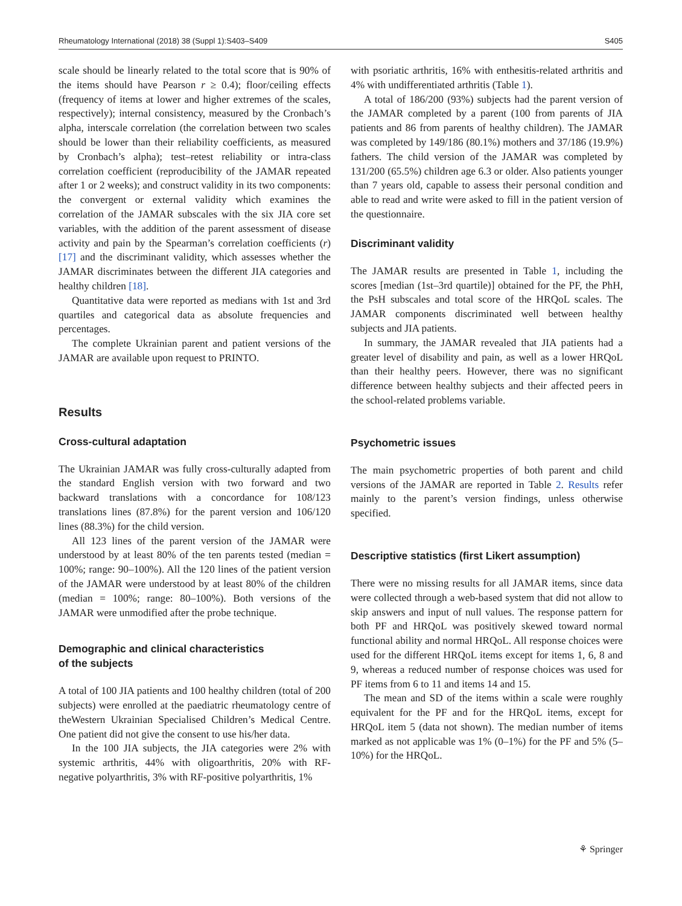Rheumatology International (2018) 38 (Suppl 1):S403–S409 S405
scale should be linearly related to the total score that is 90% of the items should have Pearson r ≥ 0.4); floor/ceiling effects (frequency of items at lower and higher extremes of the scales, respectively); internal consistency, measured by the Cronbach’s alpha, interscale correlation (the correlation between two scales should be lower than their reliability coefficients, as measured by Cronbach’s alpha); test–retest reliability or intra-class correlation coefficient (reproducibility of the JAMAR repeated after 1 or 2 weeks); and construct validity in its two components: the convergent or external validity which examines the correlation of the JAMAR subscales with the six JIA core set variables, with the addition of the parent assessment of disease activity and pain by the Spearman’s correlation coefficients (r) [17] and the discriminant validity, which assesses whether the JAMAR discriminates between the different JIA categories and healthy children [18].
Quantitative data were reported as medians with 1st and 3rd quartiles and categorical data as absolute frequencies and percentages.
The complete Ukrainian parent and patient versions of the JAMAR are available upon request to PRINTO.
Results
Cross-cultural adaptation
The Ukrainian JAMAR was fully cross-culturally adapted from the standard English version with two forward and two backward translations with a concordance for 108/123 translations lines (87.8%) for the parent version and 106/120 lines (88.3%) for the child version.
All 123 lines of the parent version of the JAMAR were understood by at least 80% of the ten parents tested (median = 100%; range: 90–100%). All the 120 lines of the patient version of the JAMAR were understood by at least 80% of the children (median = 100%; range: 80–100%). Both versions of the JAMAR were unmodified after the probe technique.
Demographic and clinical characteristics
of the subjects
A total of 100 JIA patients and 100 healthy children (total of 200 subjects) were enrolled at the paediatric rheumatology centre of theWestern Ukrainian Specialised Children’s Medical Centre. One patient did not give the consent to use his/her data.
In the 100 JIA subjects, the JIA categories were 2% with systemic arthritis, 44% with oligoarthritis, 20% with RF-negative polyarthritis, 3% with RF-positive polyarthritis, 1%
with psoriatic arthritis, 16% with enthesitis-related arthritis and 4% with undifferentiated arthritis (Table 1).
A total of 186/200 (93%) subjects had the parent version of the JAMAR completed by a parent (100 from parents of JIA patients and 86 from parents of healthy children). The JAMAR was completed by 149/186 (80.1%) mothers and 37/186 (19.9%) fathers. The child version of the JAMAR was completed by 131/200 (65.5%) children age 6.3 or older. Also patients younger than 7 years old, capable to assess their personal condition and able to read and write were asked to fill in the patient version of the questionnaire.
Discriminant validity
The JAMAR results are presented in Table 1, including the scores [median (1st–3rd quartile)] obtained for the PF, the PhH, the PsH subscales and total score of the HRQoL scales. The JAMAR components discriminated well between healthy subjects and JIA patients.
In summary, the JAMAR revealed that JIA patients had a greater level of disability and pain, as well as a lower HRQoL than their healthy peers. However, there was no significant difference between healthy subjects and their affected peers in the school-related problems variable.
Psychometric issues
The main psychometric properties of both parent and child versions of the JAMAR are reported in Table 2. Results refer mainly to the parent’s version findings, unless otherwise specified.
Descriptive statistics (first Likert assumption)
There were no missing results for all JAMAR items, since data were collected through a web-based system that did not allow to skip answers and input of null values. The response pattern for both PF and HRQoL was positively skewed toward normal functional ability and normal HRQoL. All response choices were used for the different HRQoL items except for items 1, 6, 8 and 9, whereas a reduced number of response choices was used for PF items from 6 to 11 and items 14 and 15.
The mean and SD of the items within a scale were roughly equivalent for the PF and for the HRQoL items, except for HRQoL item 5 (data not shown). The median number of items marked as not applicable was 1% (0–1%) for the PF and 5% (5–10%) for the HRQoL.
⚘ Springer